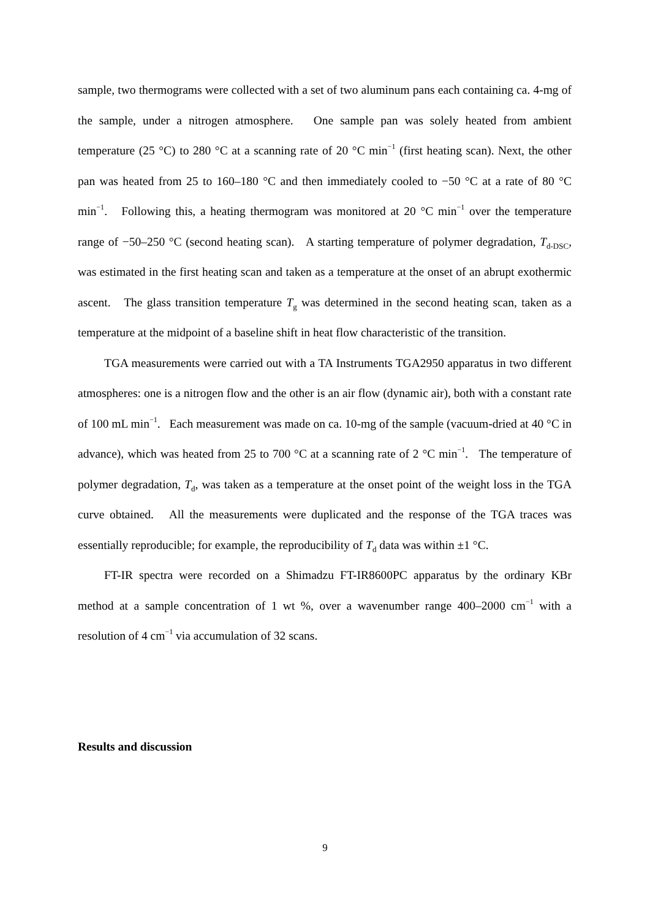sample, two thermograms were collected with a set of two aluminum pans each containing ca. 4-mg of the sample, under a nitrogen atmosphere. One sample pan was solely heated from ambient temperature (25 °C) to 280 °C at a scanning rate of 20 °C min<sup>−1</sup> (first heating scan). Next, the other pan was heated from 25 to 160–180 °C and then immediately cooled to −50 °C at a rate of 80 °C min<sup>−1</sup>. Following this, a heating thermogram was monitored at 20 °C min<sup>−1</sup> over the temperature range of −50–250 °C (second heating scan). A starting temperature of polymer degradation, T<sub>d-DSC</sub>, was estimated in the first heating scan and taken as a temperature at the onset of an abrupt exothermic ascent. The glass transition temperature T<sub>g</sub> was determined in the second heating scan, taken as a temperature at the midpoint of a baseline shift in heat flow characteristic of the transition.
TGA measurements were carried out with a TA Instruments TGA2950 apparatus in two different atmospheres: one is a nitrogen flow and the other is an air flow (dynamic air), both with a constant rate of 100 mL min<sup>−1</sup>. Each measurement was made on ca. 10-mg of the sample (vacuum-dried at 40 °C in advance), which was heated from 25 to 700 °C at a scanning rate of 2 °C min<sup>−1</sup>. The temperature of polymer degradation, T<sub>d</sub>, was taken as a temperature at the onset point of the weight loss in the TGA curve obtained. All the measurements were duplicated and the response of the TGA traces was essentially reproducible; for example, the reproducibility of T<sub>d</sub> data was within ±1 °C.
FT-IR spectra were recorded on a Shimadzu FT-IR8600PC apparatus by the ordinary KBr method at a sample concentration of 1 wt %, over a wavenumber range 400–2000 cm<sup>−1</sup> with a resolution of 4 cm<sup>−1</sup> via accumulation of 32 scans.
Results and discussion
9